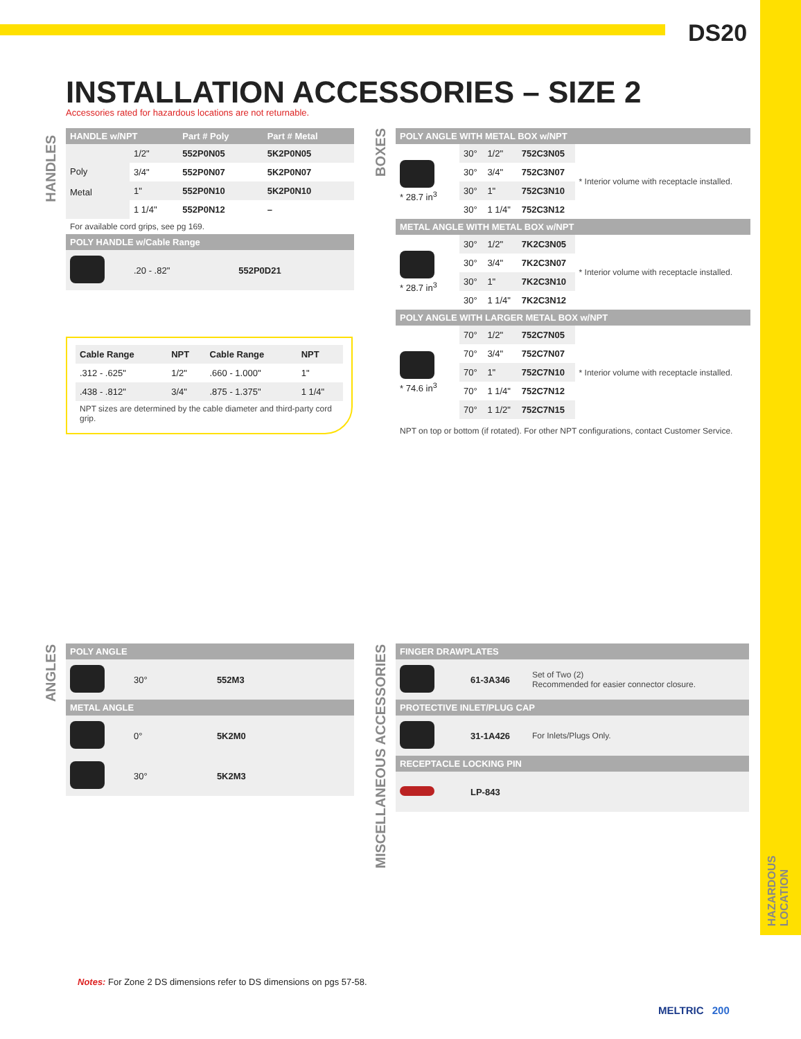DS20
INSTALLATION ACCESSORIES – SIZE 2
Accessories rated for hazardous locations are not returnable.
HANDLES
| HANDLE w/NPT | | Part # Poly | Part # Metal |
| --- | --- | --- | --- |
| Poly Metal | 1/2" | 552P0N05 | 5K2P0N05 |
| | 3/4" | 552P0N07 | 5K2P0N07 |
| | 1" | 552P0N10 | 5K2P0N10 |
| | 1 1/4" | 552P0N12 | – |
For available cord grips, see pg 169.
| POLY HANDLE w/Cable Range | | |
| --- | --- | --- |
| | .20 - .82" | 552P0D21 |
| Cable Range | NPT | Cable Range | NPT |
| .312 - .625" | 1/2" | .660 - 1.000" | 1" |
| .438 - .812" | 3/4" | .875 - 1.375" | 1 1/4" |
NPT sizes are determined by the cable diameter and third-party cord grip.
BOXES
| POLY ANGLE WITH METAL BOX w/NPT | | | | |
| --- | --- | --- | --- | --- |
| * 28.7 in<sup>3</sup> | 30° | 1/2" | 752C3N05 | * Interior volume with receptacle installed. |
| | 30° | 3/4" | 752C3N07 | |
| | 30° | 1" | 752C3N10 | |
| | 30° | 1 1/4" | 752C3N12 | |
| METAL ANGLE WITH METAL BOX w/NPT | | | | |
| * 28.7 in<sup>3</sup> | 30° | 1/2" | 7K2C3N05 | * Interior volume with receptacle installed. |
| | 30° | 3/4" | 7K2C3N07 | |
| | 30° | 1" | 7K2C3N10 | |
| | 30° | 1 1/4" | 7K2C3N12 | |
| POLY ANGLE WITH LARGER METAL BOX w/NPT | | | | |
| * 74.6 in<sup>3</sup> | 70° | 1/2" | 752C7N05 | * Interior volume with receptacle installed. |
| | 70° | 3/4" | 752C7N07 | |
| | 70° | 1" | 752C7N10 | |
| | 70° | 1 1/4" | 752C7N12 | |
| | 70° | 1 1/2" | 752C7N15 | |
NPT on top or bottom (if rotated). For other NPT configurations, contact Customer Service.
ANGLES
| POLY ANGLE | | |
| --- | --- | --- |
| | 30° | 552M3 |
| METAL ANGLE | | |
| | 0° | 5K2M0 |
| | 30° | 5K2M3 |
MISCELLANEOUS ACCESSORIES
| FINGER DRAWPLATES | | |
| --- | --- | --- |
| | 61-3A346 | Set of Two (2) Recommended for easier connector closure. |
| PROTECTIVE INLET/PLUG CAP | | |
| | 31-1A426 | For Inlets/Plugs Only. |
| RECEPTACLE LOCKING PIN | | |
| | LP-843 | |
HAZARDOUS
LOCATION
Notes: For Zone 2 DS dimensions refer to DS dimensions on pgs 57-58.
MELTRIC 200